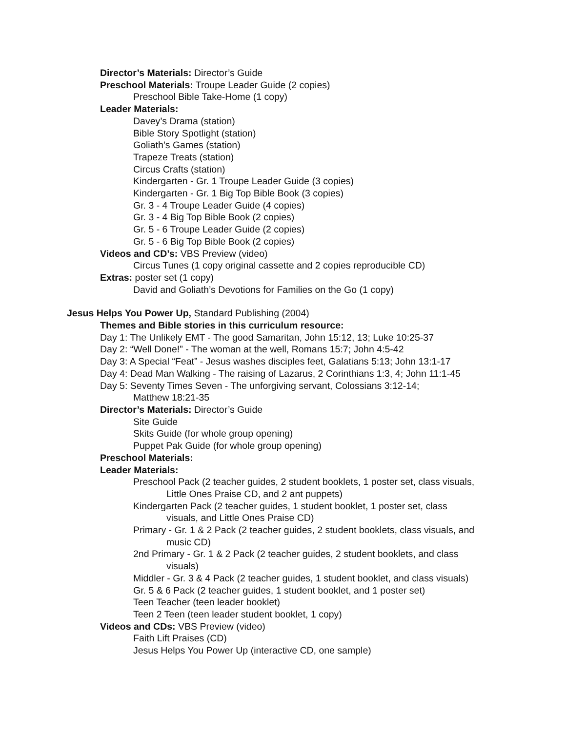Director’s Materials: Director’s Guide
Preschool Materials: Troupe Leader Guide (2 copies)
Preschool Bible Take-Home (1 copy)
Leader Materials:
Davey’s Drama (station)
Bible Story Spotlight (station)
Goliath’s Games (station)
Trapeze Treats (station)
Circus Crafts (station)
Kindergarten - Gr. 1 Troupe Leader Guide (3 copies)
Kindergarten - Gr. 1 Big Top Bible Book (3 copies)
Gr. 3 - 4 Troupe Leader Guide (4 copies)
Gr. 3 - 4 Big Top Bible Book (2 copies)
Gr. 5 - 6 Troupe Leader Guide (2 copies)
Gr. 5 - 6 Big Top Bible Book (2 copies)
Videos and CD’s: VBS Preview (video)
Circus Tunes (1 copy original cassette and 2 copies reproducible CD)
Extras: poster set (1 copy)
David and Goliath’s Devotions for Families on the Go (1 copy)
Jesus Helps You Power Up, Standard Publishing (2004)
Themes and Bible stories in this curriculum resource:
Day 1: The Unlikely EMT - The good Samaritan, John 15:12, 13; Luke 10:25-37
Day 2: “Well Done!” - The woman at the well, Romans 15:7; John 4:5-42
Day 3: A Special “Feat” - Jesus washes disciples feet, Galatians 5:13; John 13:1-17
Day 4: Dead Man Walking - The raising of Lazarus, 2 Corinthians 1:3, 4; John 11:1-45
Day 5: Seventy Times Seven - The unforgiving servant, Colossians 3:12-14;
Matthew 18:21-35
Director’s Materials: Director’s Guide
Site Guide
Skits Guide (for whole group opening)
Puppet Pak Guide (for whole group opening)
Preschool Materials:
Leader Materials:
Preschool Pack (2 teacher guides, 2 student booklets, 1 poster set, class visuals,
Little Ones Praise CD, and 2 ant puppets)
Kindergarten Pack (2 teacher guides, 1 student booklet, 1 poster set, class
visuals, and Little Ones Praise CD)
Primary - Gr. 1 & 2 Pack (2 teacher guides, 2 student booklets, class visuals, and
music CD)
2nd Primary - Gr. 1 & 2 Pack (2 teacher guides, 2 student booklets, and class
visuals)
Middler - Gr. 3 & 4 Pack (2 teacher guides, 1 student booklet, and class visuals)
Gr. 5 & 6 Pack (2 teacher guides, 1 student booklet, and 1 poster set)
Teen Teacher (teen leader booklet)
Teen 2 Teen (teen leader student booklet, 1 copy)
Videos and CDs: VBS Preview (video)
Faith Lift Praises (CD)
Jesus Helps You Power Up (interactive CD, one sample)